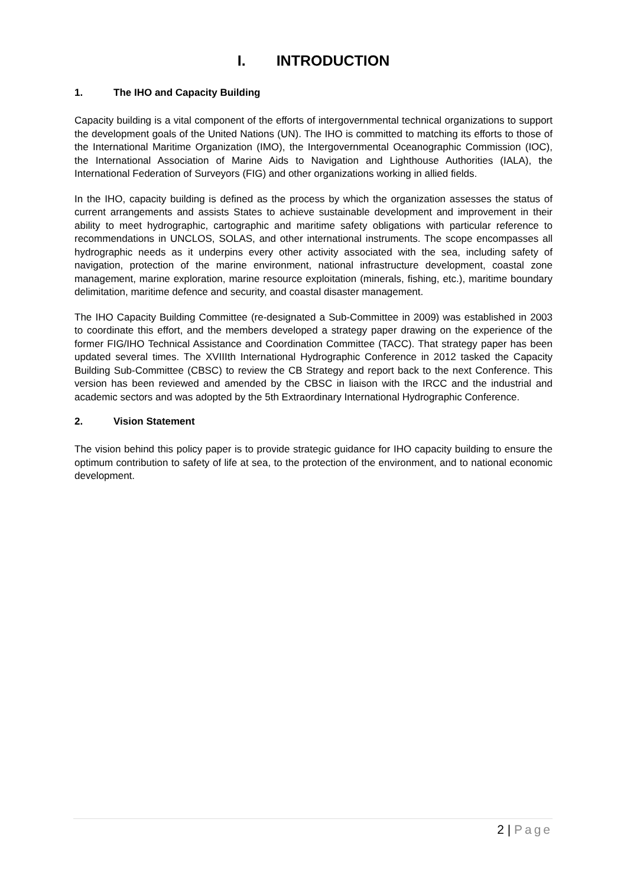I. INTRODUCTION
1. The IHO and Capacity Building
Capacity building is a vital component of the efforts of intergovernmental technical organizations to support the development goals of the United Nations (UN). The IHO is committed to matching its efforts to those of the International Maritime Organization (IMO), the Intergovernmental Oceanographic Commission (IOC), the International Association of Marine Aids to Navigation and Lighthouse Authorities (IALA), the International Federation of Surveyors (FIG) and other organizations working in allied fields.
In the IHO, capacity building is defined as the process by which the organization assesses the status of current arrangements and assists States to achieve sustainable development and improvement in their ability to meet hydrographic, cartographic and maritime safety obligations with particular reference to recommendations in UNCLOS, SOLAS, and other international instruments. The scope encompasses all hydrographic needs as it underpins every other activity associated with the sea, including safety of navigation, protection of the marine environment, national infrastructure development, coastal zone management, marine exploration, marine resource exploitation (minerals, fishing, etc.), maritime boundary delimitation, maritime defence and security, and coastal disaster management.
The IHO Capacity Building Committee (re-designated a Sub-Committee in 2009) was established in 2003 to coordinate this effort, and the members developed a strategy paper drawing on the experience of the former FIG/IHO Technical Assistance and Coordination Committee (TACC). That strategy paper has been updated several times. The XVIIIth International Hydrographic Conference in 2012 tasked the Capacity Building Sub-Committee (CBSC) to review the CB Strategy and report back to the next Conference. This version has been reviewed and amended by the CBSC in liaison with the IRCC and the industrial and academic sectors and was adopted by the 5th Extraordinary International Hydrographic Conference.
2. Vision Statement
The vision behind this policy paper is to provide strategic guidance for IHO capacity building to ensure the optimum contribution to safety of life at sea, to the protection of the environment, and to national economic development.
2 | Page